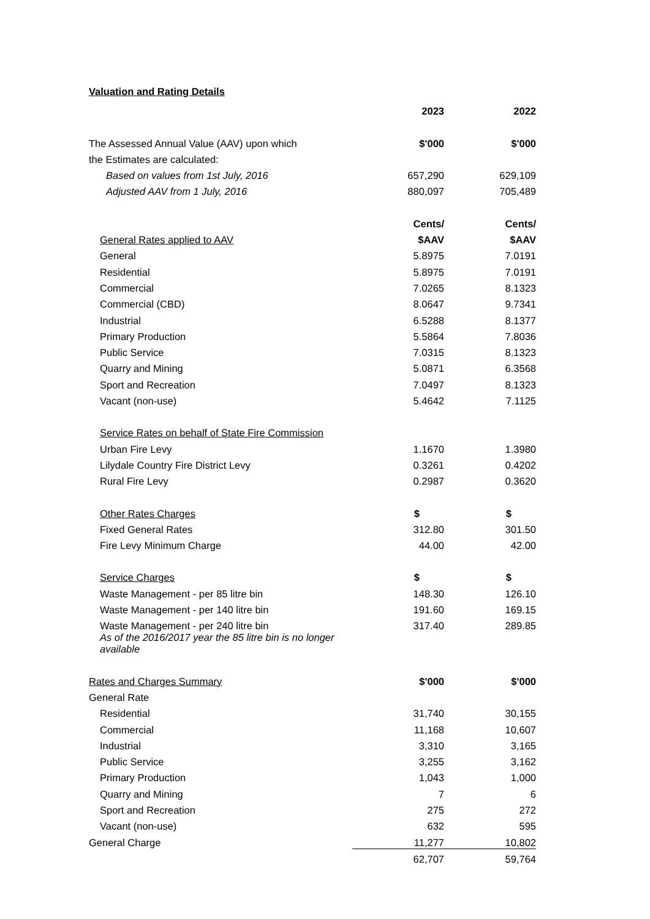Valuation and Rating Details
| | 2023 | 2022 |
| The Assessed Annual Value (AAV) upon which | $'000 | $'000 |
| the Estimates are calculated: | | |
| Based on values from 1st July, 2016 | 657,290 | 629,109 |
| Adjusted AAV from 1 July, 2016 | 880,097 | 705,489 |
| | Cents/ | Cents/ |
| General Rates applied to AAV | $AAV | $AAV |
| General | 5.8975 | 7.0191 |
| Residential | 5.8975 | 7.0191 |
| Commercial | 7.0265 | 8.1323 |
| Commercial (CBD) | 8.0647 | 9.7341 |
| Industrial | 6.5288 | 8.1377 |
| Primary Production | 5.5864 | 7.8036 |
| Public Service | 7.0315 | 8.1323 |
| Quarry and Mining | 5.0871 | 6.3568 |
| Sport and Recreation | 7.0497 | 8.1323 |
| Vacant (non-use) | 5.4642 | 7.1125 |
| Service Rates on behalf of State Fire Commission | | |
| Urban Fire Levy | 1.1670 | 1.3980 |
| Lilydale Country Fire District Levy | 0.3261 | 0.4202 |
| Rural Fire Levy | 0.2987 | 0.3620 |
| Other Rates Charges | $ | $ |
| Fixed General Rates | 312.80 | 301.50 |
| Fire Levy Minimum Charge | 44.00 | 42.00 |
| Service Charges | $ | $ |
| Waste Management - per 85 litre bin | 148.30 | 126.10 |
| Waste Management - per 140 litre bin | 191.60 | 169.15 |
| Waste Management - per 240 litre bin | 317.40 | 289.85 |
| As of the 2016/2017 year the 85 litre bin is no longer available | | |
| Rates and Charges Summary | $'000 | $'000 |
| General Rate | | |
| Residential | 31,740 | 30,155 |
| Commercial | 11,168 | 10,607 |
| Industrial | 3,310 | 3,165 |
| Public Service | 3,255 | 3,162 |
| Primary Production | 1,043 | 1,000 |
| Quarry and Mining | 7 | 6 |
| Sport and Recreation | 275 | 272 |
| Vacant (non-use) | 632 | 595 |
| General Charge | 11,277 | 10,802 |
| | 62,707 | 59,764 |